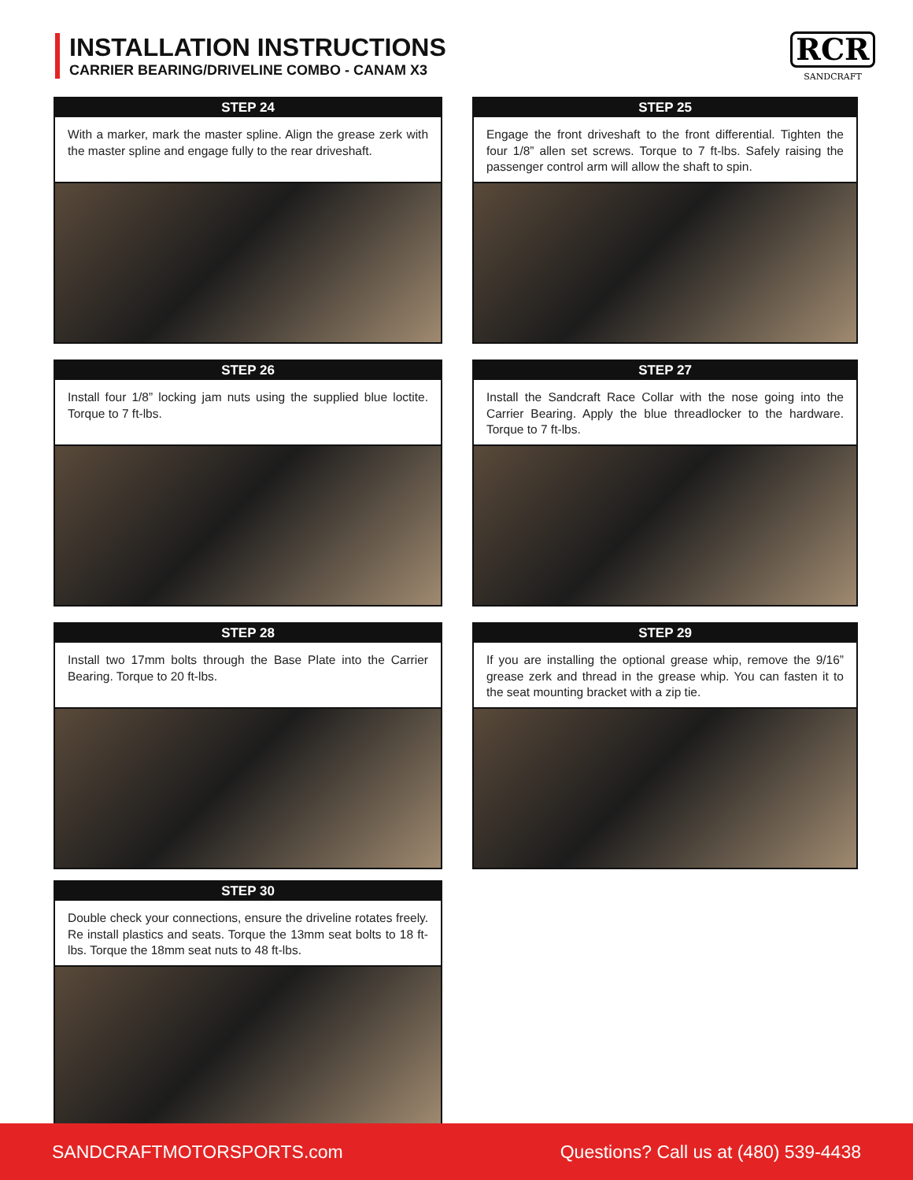INSTALLATION INSTRUCTIONS
CARRIER BEARING/DRIVELINE COMBO - CANAM X3
RCR
SANDCRAFT
STEP 24
With a marker, mark the master spline. Align the grease zerk with the master spline and engage fully to the rear driveshaft.
STEP 25
Engage the front driveshaft to the front differential. Tighten the four 1/8” allen set screws. Torque to 7 ft-lbs. Safely raising the passenger control arm will allow the shaft to spin.
STEP 26
Install four 1/8” locking jam nuts using the supplied blue loctite. Torque to 7 ft-lbs.
STEP 27
Install the Sandcraft Race Collar with the nose going into the Carrier Bearing. Apply the blue threadlocker to the hardware. Torque to 7 ft-lbs.
STEP 28
Install two 17mm bolts through the Base Plate into the Carrier Bearing. Torque to 20 ft-lbs.
STEP 29
If you are installing the optional grease whip, remove the 9/16” grease zerk and thread in the grease whip. You can fasten it to the seat mounting bracket with a zip tie.
STEP 30
Double check your connections, ensure the driveline rotates freely. Re install plastics and seats. Torque the 13mm seat bolts to 18 ft-lbs. Torque the 18mm seat nuts to 48 ft-lbs.
SANDCRAFTMOTORSPORTS.com Questions? Call us at (480) 539-4438